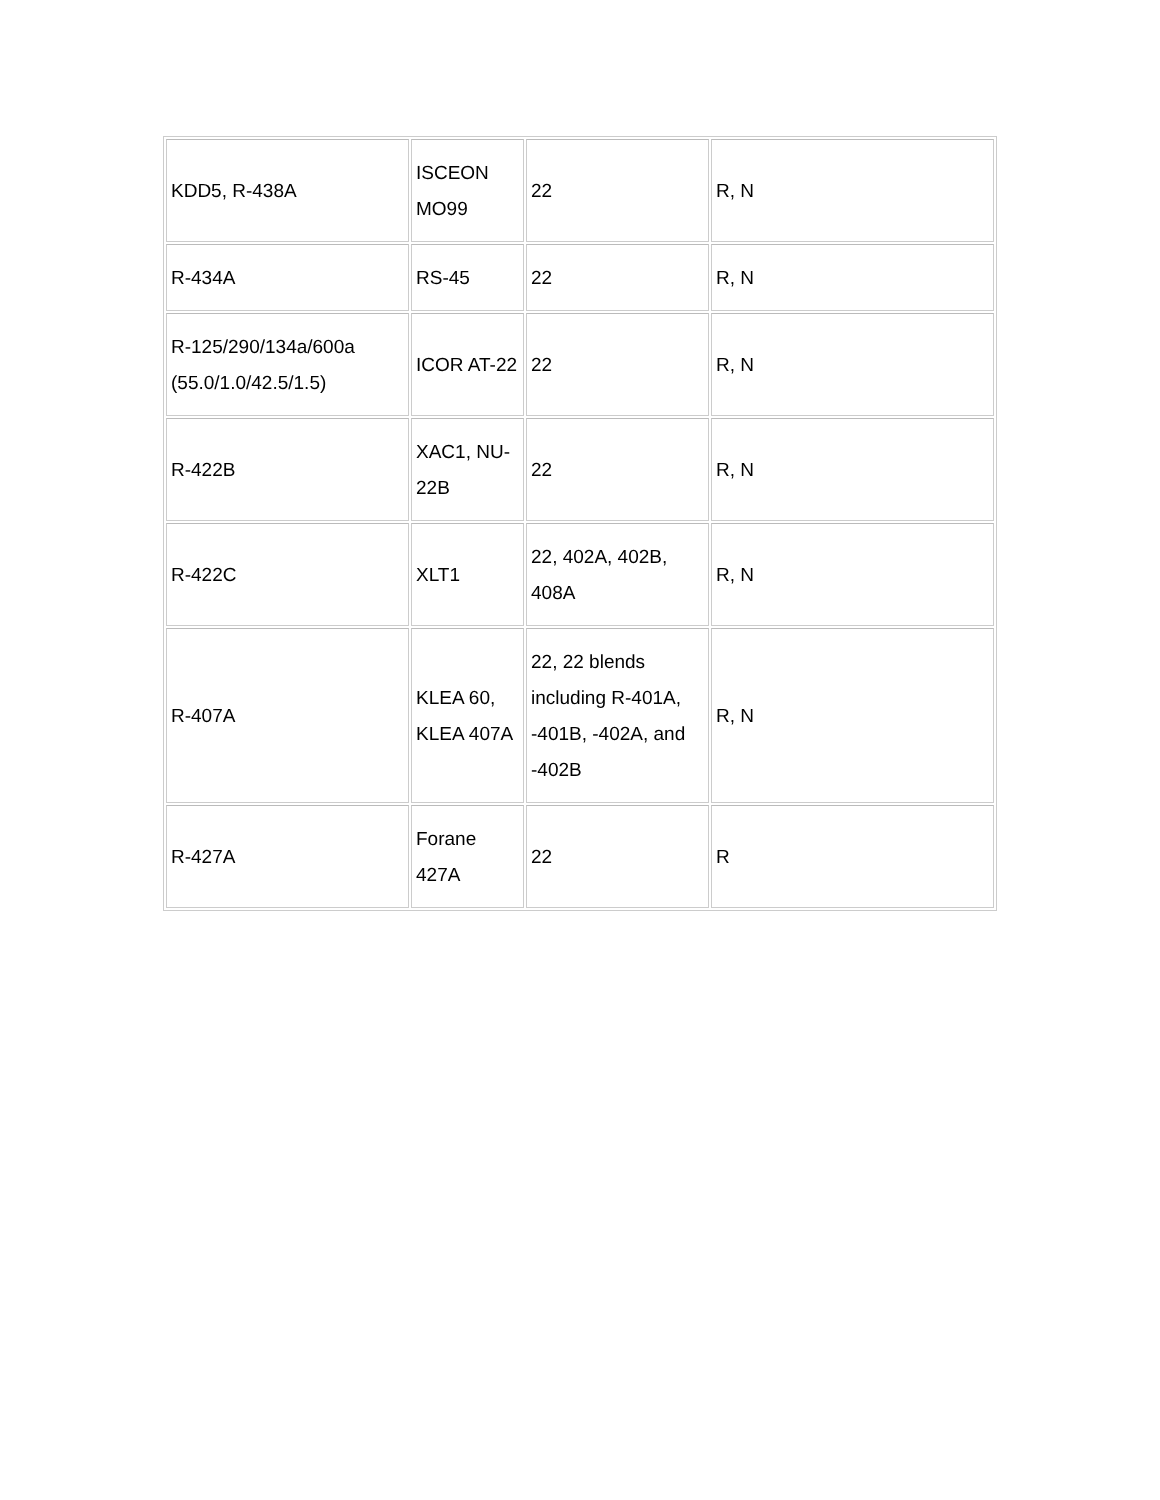| KDD5, R-438A | ISCEON MO99 | 22 | R, N |
| R-434A | RS-45 | 22 | R, N |
| R-125/290/134a/600a (55.0/1.0/42.5/1.5) | ICOR AT-22 | 22 | R, N |
| R-422B | XAC1, NU-22B | 22 | R, N |
| R-422C | XLT1 | 22, 402A, 402B, 408A | R, N |
| R-407A | KLEA 60, KLEA 407A | 22, 22 blends including R-401A, -401B, -402A, and -402B | R, N |
| R-427A | Forane 427A | 22 | R |